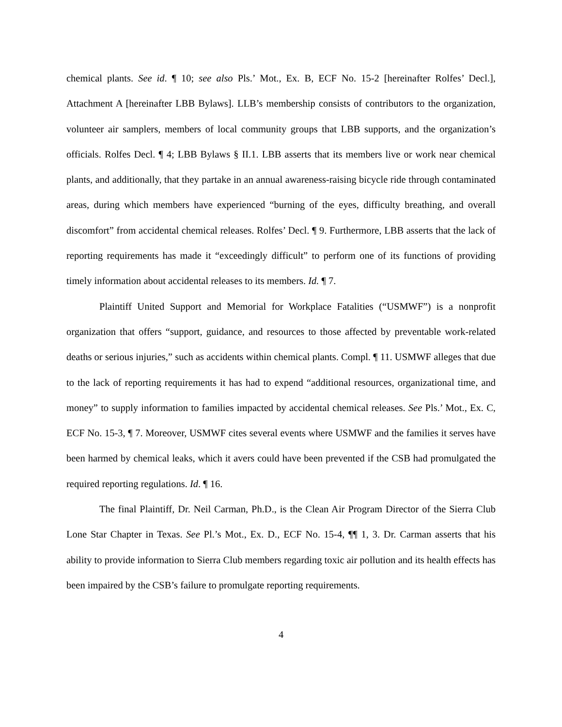chemical plants. See id. ¶ 10; see also Pls.’ Mot., Ex. B, ECF No. 15-2 [hereinafter Rolfes’ Decl.], Attachment A [hereinafter LBB Bylaws]. LLB’s membership consists of contributors to the organization, volunteer air samplers, members of local community groups that LBB supports, and the organization’s officials. Rolfes Decl. ¶ 4; LBB Bylaws § II.1. LBB asserts that its members live or work near chemical plants, and additionally, that they partake in an annual awareness-raising bicycle ride through contaminated areas, during which members have experienced “burning of the eyes, difficulty breathing, and overall discomfort” from accidental chemical releases. Rolfes’ Decl. ¶ 9. Furthermore, LBB asserts that the lack of reporting requirements has made it “exceedingly difficult” to perform one of its functions of providing timely information about accidental releases to its members. Id. ¶ 7.
Plaintiff United Support and Memorial for Workplace Fatalities (“USMWF”) is a nonprofit organization that offers “support, guidance, and resources to those affected by preventable work-related deaths or serious injuries,” such as accidents within chemical plants. Compl. ¶ 11. USMWF alleges that due to the lack of reporting requirements it has had to expend “additional resources, organizational time, and money” to supply information to families impacted by accidental chemical releases. See Pls.’ Mot., Ex. C, ECF No. 15-3, ¶ 7. Moreover, USMWF cites several events where USMWF and the families it serves have been harmed by chemical leaks, which it avers could have been prevented if the CSB had promulgated the required reporting regulations. Id. ¶ 16.
The final Plaintiff, Dr. Neil Carman, Ph.D., is the Clean Air Program Director of the Sierra Club Lone Star Chapter in Texas. See Pl.’s Mot., Ex. D., ECF No. 15-4, ¶¶ 1, 3. Dr. Carman asserts that his ability to provide information to Sierra Club members regarding toxic air pollution and its health effects has been impaired by the CSB’s failure to promulgate reporting requirements.
4